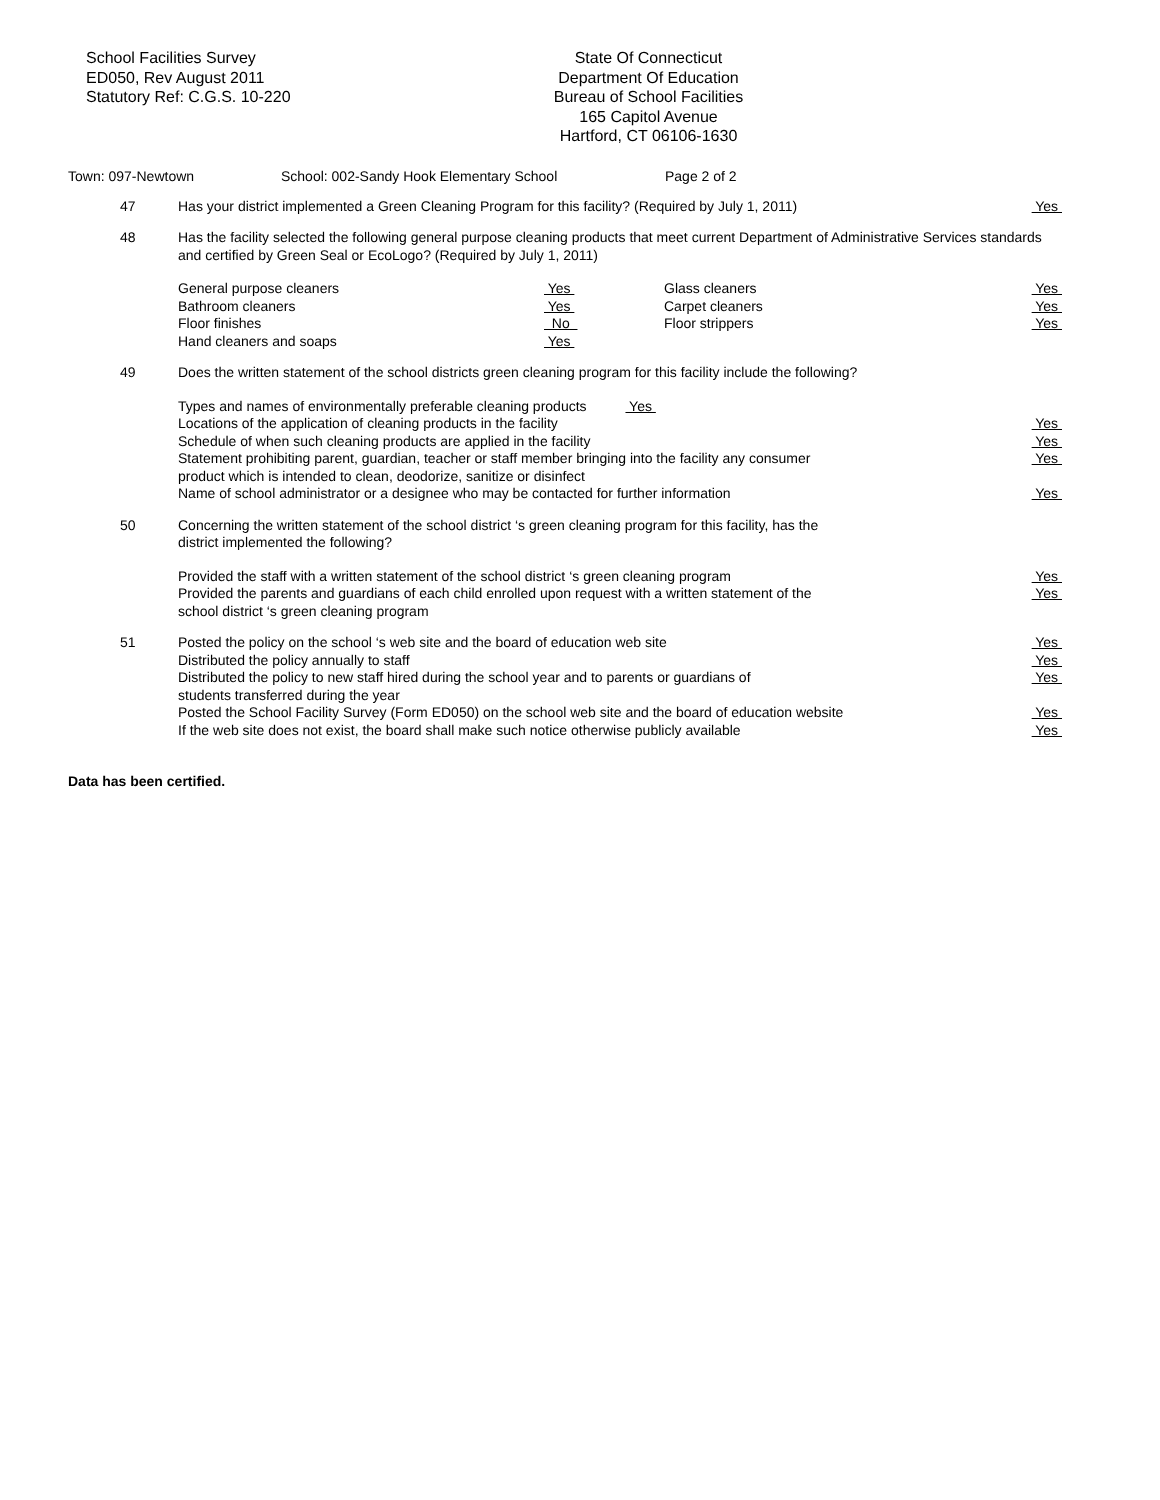School Facilities Survey
ED050, Rev August 2011
Statutory Ref: C.G.S. 10-220
State Of Connecticut
Department Of Education
Bureau of School Facilities
165 Capitol Avenue
Hartford, CT 06106-1630
Town: 097-Newtown School: 002-Sandy Hook Elementary School Page 2 of 2
47
Has your district implemented a Green Cleaning Program for this facility? (Required by July 1, 2011) Yes
48
Has the facility selected the following general purpose cleaning products that meet current Department of Administrative Services standards and certified by Green Seal or EcoLogo? (Required by July 1, 2011)
| General purpose cleaners | Yes | Glass cleaners | Yes |
| Bathroom cleaners | Yes | Carpet cleaners | Yes |
| Floor finishes | No | Floor strippers | Yes |
| Hand cleaners and soaps | Yes | | |
49
Does the written statement of the school districts green cleaning program for this facility include the following?
Types and names of environmentally preferable cleaning products Yes
Locations of the application of cleaning products in the facility Yes
Schedule of when such cleaning products are applied in the facility Yes
Statement prohibiting parent, guardian, teacher or staff member bringing into the facility any consumer
product which is intended to clean, deodorize, sanitize or disinfect Yes
Name of school administrator or a designee who may be contacted for further information Yes
50
Concerning the written statement of the school district ‘s green cleaning program for this facility, has the
district implemented the following?
Provided the staff with a written statement of the school district ‘s green cleaning program Yes
Provided the parents and guardians of each child enrolled upon request with a written statement of the
school district ‘s green cleaning program Yes
51
Posted the policy on the school ‘s web site and the board of education web site Yes
Distributed the policy annually to staff Yes
Distributed the policy to new staff hired during the school year and to parents or guardians of
students transferred during the year Yes
Posted the School Facility Survey (Form ED050) on the school web site and the board of education website Yes
If the web site does not exist, the board shall make such notice otherwise publicly available Yes
Data has been certified.